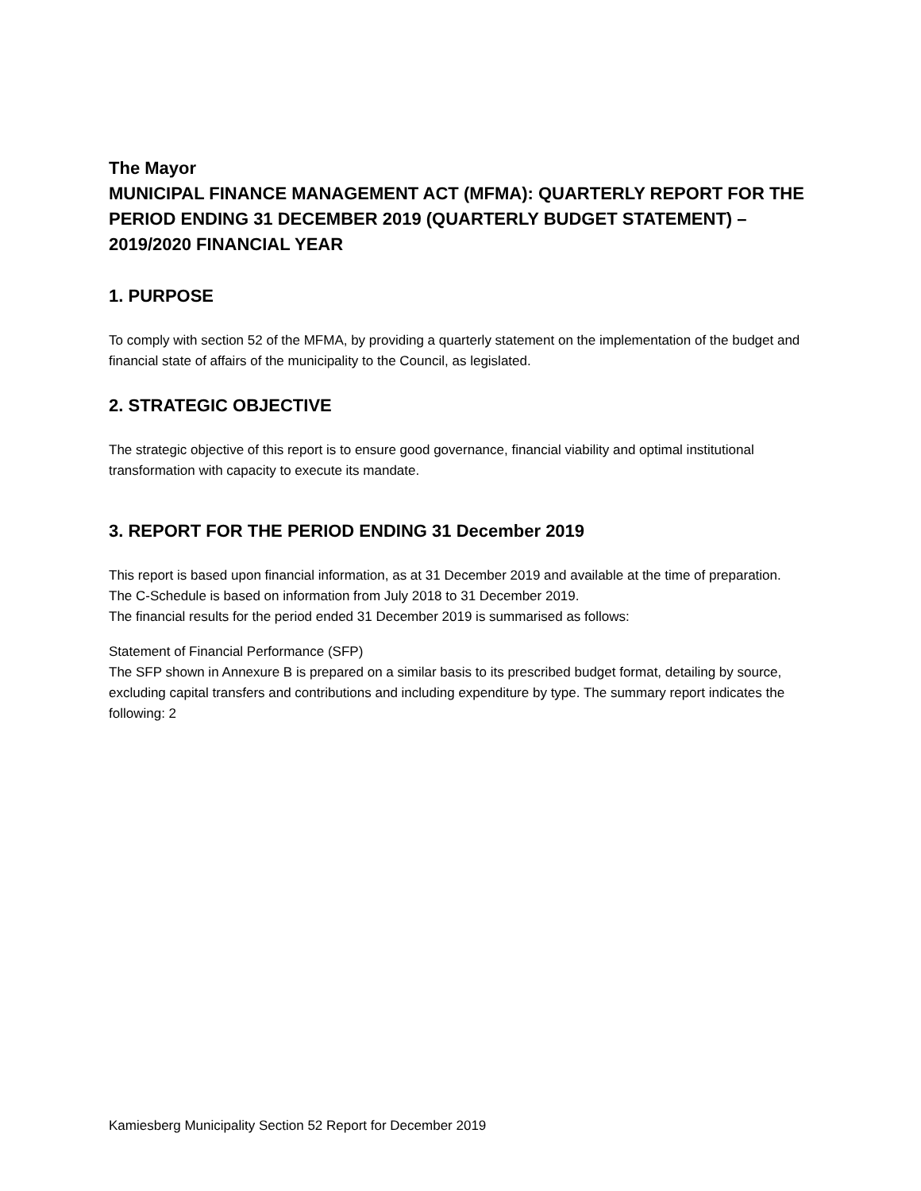The Mayor
MUNICIPAL FINANCE MANAGEMENT ACT (MFMA): QUARTERLY REPORT FOR THE PERIOD ENDING 31 DECEMBER 2019 (QUARTERLY BUDGET STATEMENT) – 2019/2020 FINANCIAL YEAR
1. PURPOSE
To comply with section 52 of the MFMA, by providing a quarterly statement on the implementation of the budget and financial state of affairs of the municipality to the Council, as legislated.
2. STRATEGIC OBJECTIVE
The strategic objective of this report is to ensure good governance, financial viability and optimal institutional transformation with capacity to execute its mandate.
3. REPORT FOR THE PERIOD ENDING 31 December 2019
This report is based upon financial information, as at 31 December 2019 and available at the time of preparation. The C-Schedule is based on information from July 2018 to 31 December 2019.
The financial results for the period ended 31 December 2019 is summarised as follows:
Statement of Financial Performance (SFP)
The SFP shown in Annexure B is prepared on a similar basis to its prescribed budget format, detailing by source, excluding capital transfers and contributions and including expenditure by type. The summary report indicates the following: 2
Kamiesberg Municipality Section 52 Report for December 2019